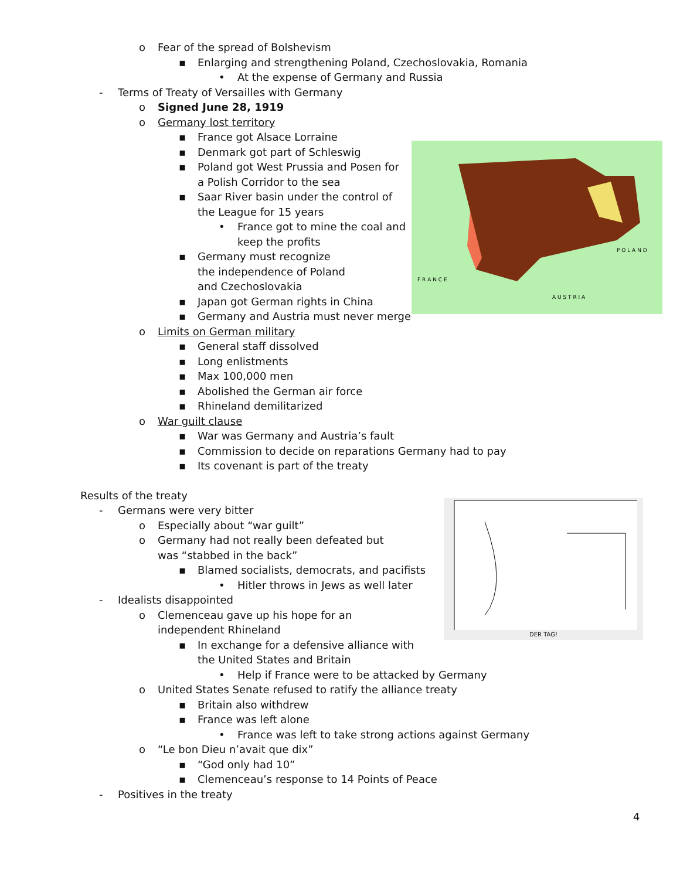A U S T R I A
P O L A N D
F R A N C E
DER TAG!
o Fear of the spread of Bolshevism
▪ Enlarging and strengthening Poland, Czechoslovakia, Romania
• At the expense of Germany and Russia
- Terms of Treaty of Versailles with Germany
o Signed June 28, 1919
o Germany lost territory
▪ France got Alsace Lorraine
▪ Denmark got part of Schleswig
▪ Poland got West Prussia and Posen for a Polish Corridor to the sea
▪ Saar River basin under the control of the League for 15 years
• France got to mine the coal and keep the profits
▪ Germany must recognize the independence of Poland and Czechoslovakia
▪ Japan got German rights in China
▪ Germany and Austria must never merge
o Limits on German military
▪ General staff dissolved
▪ Long enlistments
▪ Max 100,000 men
▪ Abolished the German air force
▪ Rhineland demilitarized
o War guilt clause
▪ War was Germany and Austria’s fault
▪ Commission to decide on reparations Germany had to pay
▪ Its covenant is part of the treaty
Results of the treaty
- Germans were very bitter
o Especially about “war guilt”
o Germany had not really been defeated but was “stabbed in the back”
▪ Blamed socialists, democrats, and pacifists
• Hitler throws in Jews as well later
- Idealists disappointed
o Clemenceau gave up his hope for an independent Rhineland
▪ In exchange for a defensive alliance with the United States and Britain
• Help if France were to be attacked by Germany
o United States Senate refused to ratify the alliance treaty
▪ Britain also withdrew
▪ France was left alone
• France was left to take strong actions against Germany
o “Le bon Dieu n’avait que dix”
▪ “God only had 10”
▪ Clemenceau’s response to 14 Points of Peace
- Positives in the treaty
4